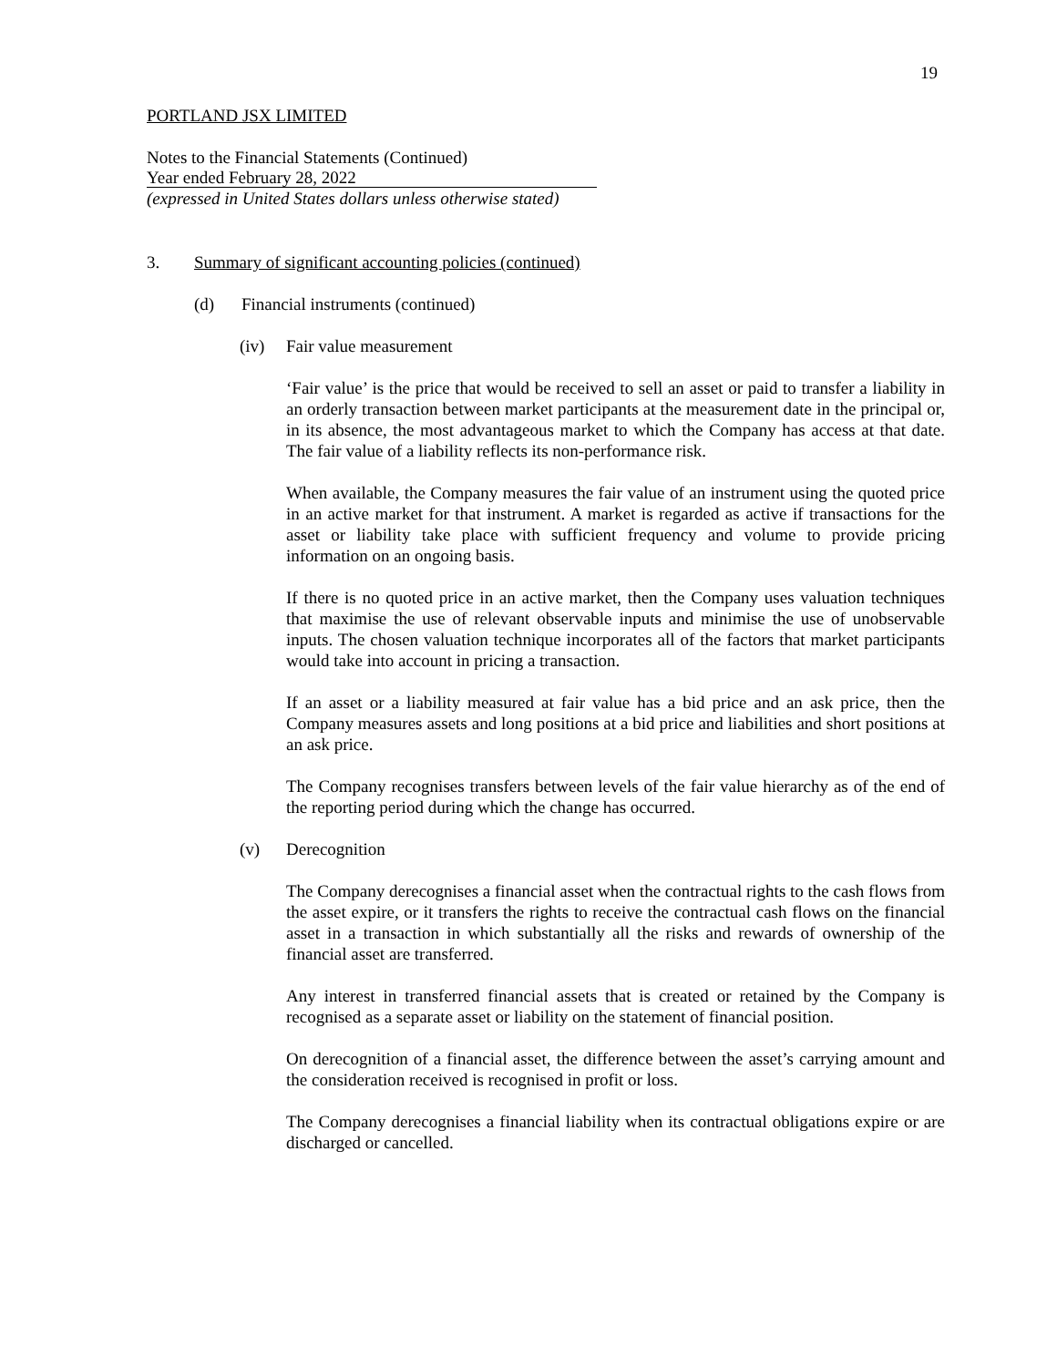19
PORTLAND JSX LIMITED
Notes to the Financial Statements (Continued)
Year ended February 28, 2022
(expressed in United States dollars unless otherwise stated)
3. Summary of significant accounting policies (continued)
(d) Financial instruments (continued)
(iv) Fair value measurement
‘Fair value’ is the price that would be received to sell an asset or paid to transfer a liability in an orderly transaction between market participants at the measurement date in the principal or, in its absence, the most advantageous market to which the Company has access at that date. The fair value of a liability reflects its non-performance risk.
When available, the Company measures the fair value of an instrument using the quoted price in an active market for that instrument. A market is regarded as active if transactions for the asset or liability take place with sufficient frequency and volume to provide pricing information on an ongoing basis.
If there is no quoted price in an active market, then the Company uses valuation techniques that maximise the use of relevant observable inputs and minimise the use of unobservable inputs. The chosen valuation technique incorporates all of the factors that market participants would take into account in pricing a transaction.
If an asset or a liability measured at fair value has a bid price and an ask price, then the Company measures assets and long positions at a bid price and liabilities and short positions at an ask price.
The Company recognises transfers between levels of the fair value hierarchy as of the end of the reporting period during which the change has occurred.
(v) Derecognition
The Company derecognises a financial asset when the contractual rights to the cash flows from the asset expire, or it transfers the rights to receive the contractual cash flows on the financial asset in a transaction in which substantially all the risks and rewards of ownership of the financial asset are transferred.
Any interest in transferred financial assets that is created or retained by the Company is recognised as a separate asset or liability on the statement of financial position.
On derecognition of a financial asset, the difference between the asset’s carrying amount and the consideration received is recognised in profit or loss.
The Company derecognises a financial liability when its contractual obligations expire or are discharged or cancelled.